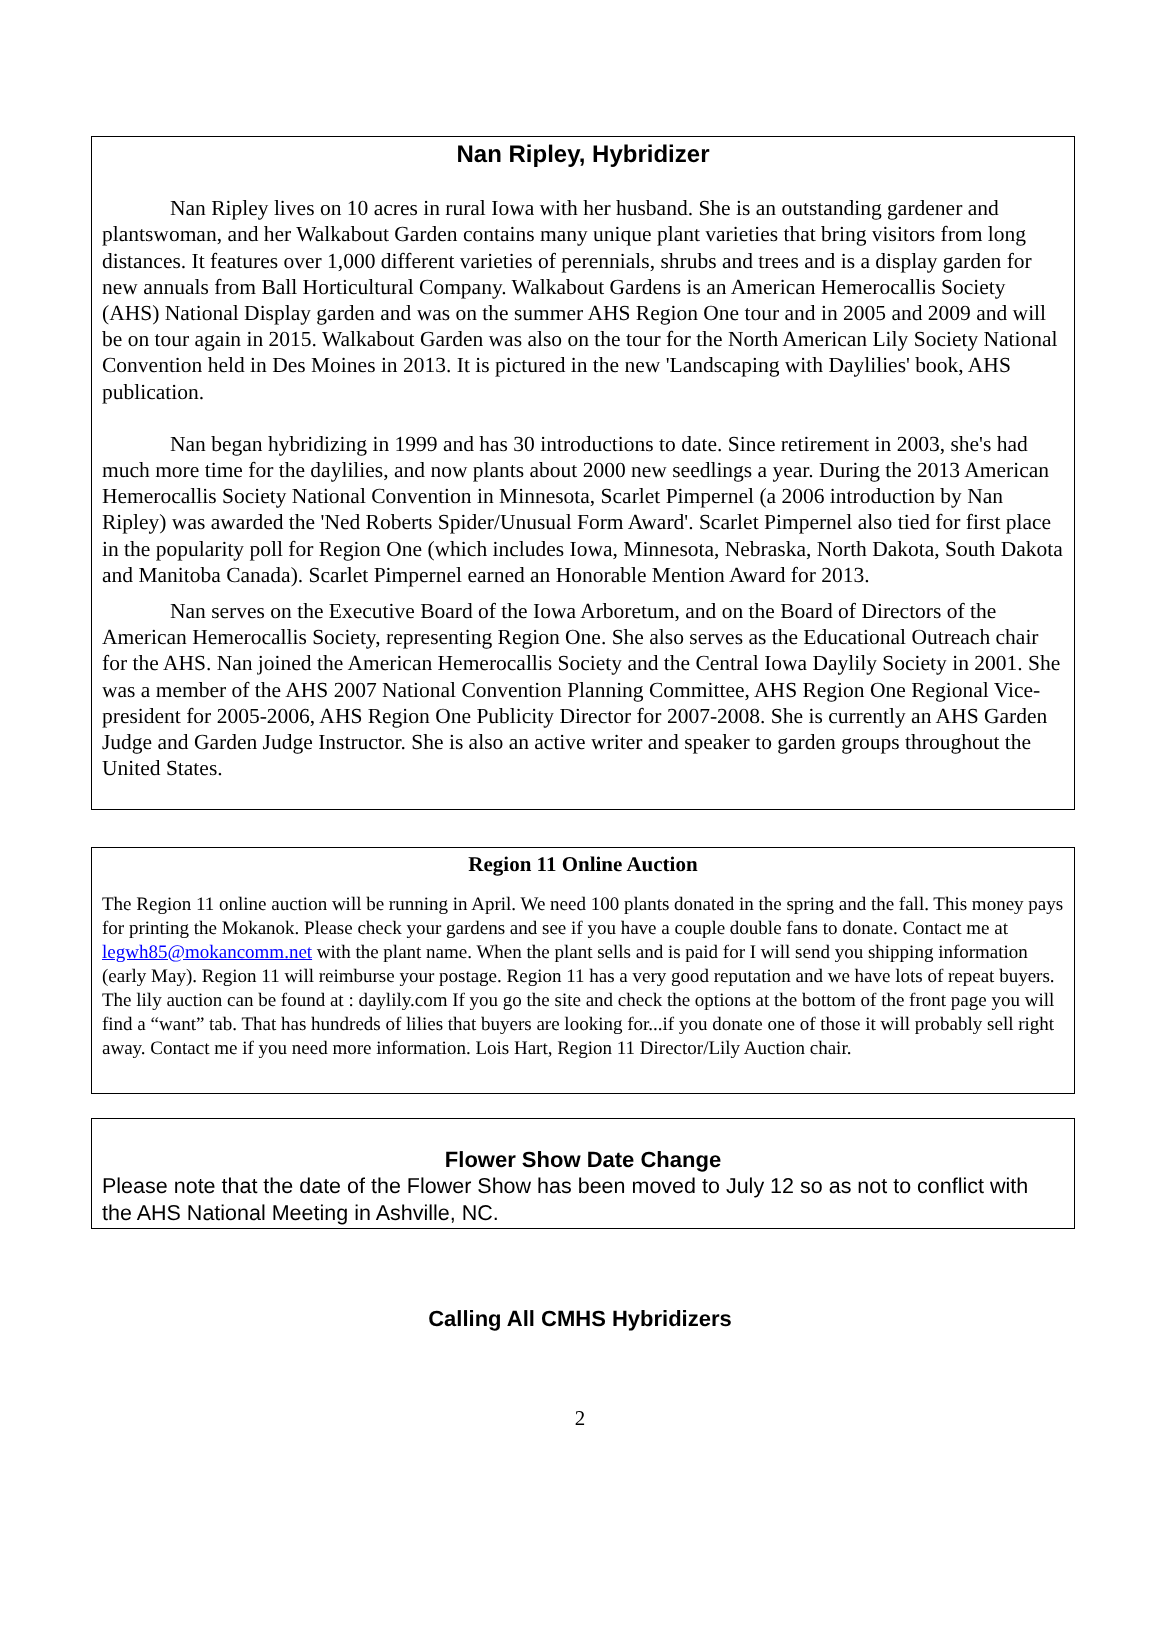Nan Ripley, Hybridizer
Nan Ripley lives on 10 acres in rural Iowa with her husband. She is an outstanding gardener and plantswoman, and her Walkabout Garden contains many unique plant varieties that bring visitors from long distances. It features over 1,000 different varieties of perennials, shrubs and trees and is a display garden for new annuals from Ball Horticultural Company. Walkabout Gardens is an American Hemerocallis Society (AHS) National Display garden and was on the summer AHS Region One tour and in 2005 and 2009 and will be on tour again in 2015. Walkabout Garden was also on the tour for the North American Lily Society National Convention held in Des Moines in 2013. It is pictured in the new 'Landscaping with Daylilies' book, AHS publication.
Nan began hybridizing in 1999 and has 30 introductions to date. Since retirement in 2003, she's had much more time for the daylilies, and now plants about 2000 new seedlings a year. During the 2013 American Hemerocallis Society National Convention in Minnesota, Scarlet Pimpernel (a 2006 introduction by Nan Ripley) was awarded the 'Ned Roberts Spider/Unusual Form Award'. Scarlet Pimpernel also tied for first place in the popularity poll for Region One (which includes Iowa, Minnesota, Nebraska, North Dakota, South Dakota and Manitoba Canada). Scarlet Pimpernel earned an Honorable Mention Award for 2013.
Nan serves on the Executive Board of the Iowa Arboretum, and on the Board of Directors of the American Hemerocallis Society, representing Region One. She also serves as the Educational Outreach chair for the AHS. Nan joined the American Hemerocallis Society and the Central Iowa Daylily Society in 2001. She was a member of the AHS 2007 National Convention Planning Committee, AHS Region One Regional Vice-president for 2005-2006, AHS Region One Publicity Director for 2007-2008. She is currently an AHS Garden Judge and Garden Judge Instructor. She is also an active writer and speaker to garden groups throughout the United States.
Region 11 Online Auction
The Region 11 online auction will be running in April. We need 100 plants donated in the spring and the fall. This money pays for printing the Mokanok. Please check your gardens and see if you have a couple double fans to donate. Contact me at legwh85@mokancomm.net with the plant name. When the plant sells and is paid for I will send you shipping information (early May). Region 11 will reimburse your postage. Region 11 has a very good reputation and we have lots of repeat buyers. The lily auction can be found at : daylily.com If you go the site and check the options at the bottom of the front page you will find a “want” tab. That has hundreds of lilies that buyers are looking for...if you donate one of those it will probably sell right away. Contact me if you need more information. Lois Hart, Region 11 Director/Lily Auction chair.
Flower Show Date Change
Please note that the date of the Flower Show has been moved to July 12 so as not to conflict with the AHS National Meeting in Ashville, NC.
Calling All CMHS Hybridizers
2